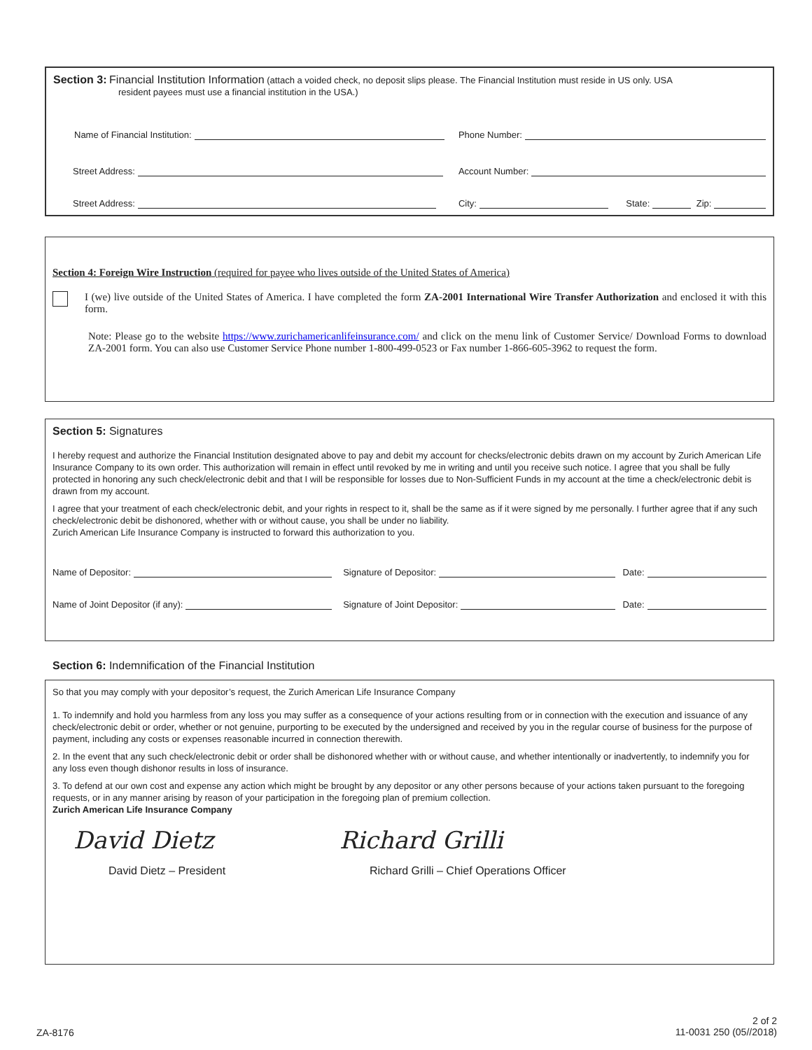Section 3: Financial Institution Information (attach a voided check, no deposit slips please. The Financial Institution must reside in US only. USA
resident payees must use a financial institution in the USA.)
Name of Financial Institution:
Phone Number:
Street Address:
Account Number:
Street Address:
City: State: Zip:
Section 4: Foreign Wire Instruction (required for payee who lives outside of the United States of America)
I (we) live outside of the United States of America. I have completed the form ZA-2001 International Wire Transfer Authorization and enclosed it with this form.
Note: Please go to the website https://www.zurichamericanlifeinsurance.com/ and click on the menu link of Customer Service/ Download Forms to download ZA-2001 form. You can also use Customer Service Phone number 1-800-499-0523 or Fax number 1-866-605-3962 to request the form.
Section 5: Signatures
I hereby request and authorize the Financial Institution designated above to pay and debit my account for checks/electronic debits drawn on my account by Zurich American Life Insurance Company to its own order. This authorization will remain in effect until revoked by me in writing and until you receive such notice. I agree that you shall be fully protected in honoring any such check/electronic debit and that I will be responsible for losses due to Non-Sufficient Funds in my account at the time a check/electronic debit is drawn from my account.
I agree that your treatment of each check/electronic debit, and your rights in respect to it, shall be the same as if it were signed by me personally. I further agree that if any such check/electronic debit be dishonored, whether with or without cause, you shall be under no liability.
Zurich American Life Insurance Company is instructed to forward this authorization to you.
Name of Depositor:
Signature of Depositor:
Date:
Name of Joint Depositor (if any):
Signature of Joint Depositor:
Date:
Section 6: Indemnification of the Financial Institution
So that you may comply with your depositor’s request, the Zurich American Life Insurance Company
1. To indemnify and hold you harmless from any loss you may suffer as a consequence of your actions resulting from or in connection with the execution and issuance of any check/electronic debit or order, whether or not genuine, purporting to be executed by the undersigned and received by you in the regular course of business for the purpose of payment, including any costs or expenses reasonable incurred in connection therewith.
2. In the event that any such check/electronic debit or order shall be dishonored whether with or without cause, and whether intentionally or inadvertently, to indemnify you for any loss even though dishonor results in loss of insurance.
3. To defend at our own cost and expense any action which might be brought by any depositor or any other persons because of your actions taken pursuant to the foregoing requests, or in any manner arising by reason of your participation in the foregoing plan of premium collection.
Zurich American Life Insurance Company
David Dietz Richard Grilli
David Dietz – President Richard Grilli – Chief Operations Officer
2 of 2
11-0031 250 (05//2018)
ZA-8176